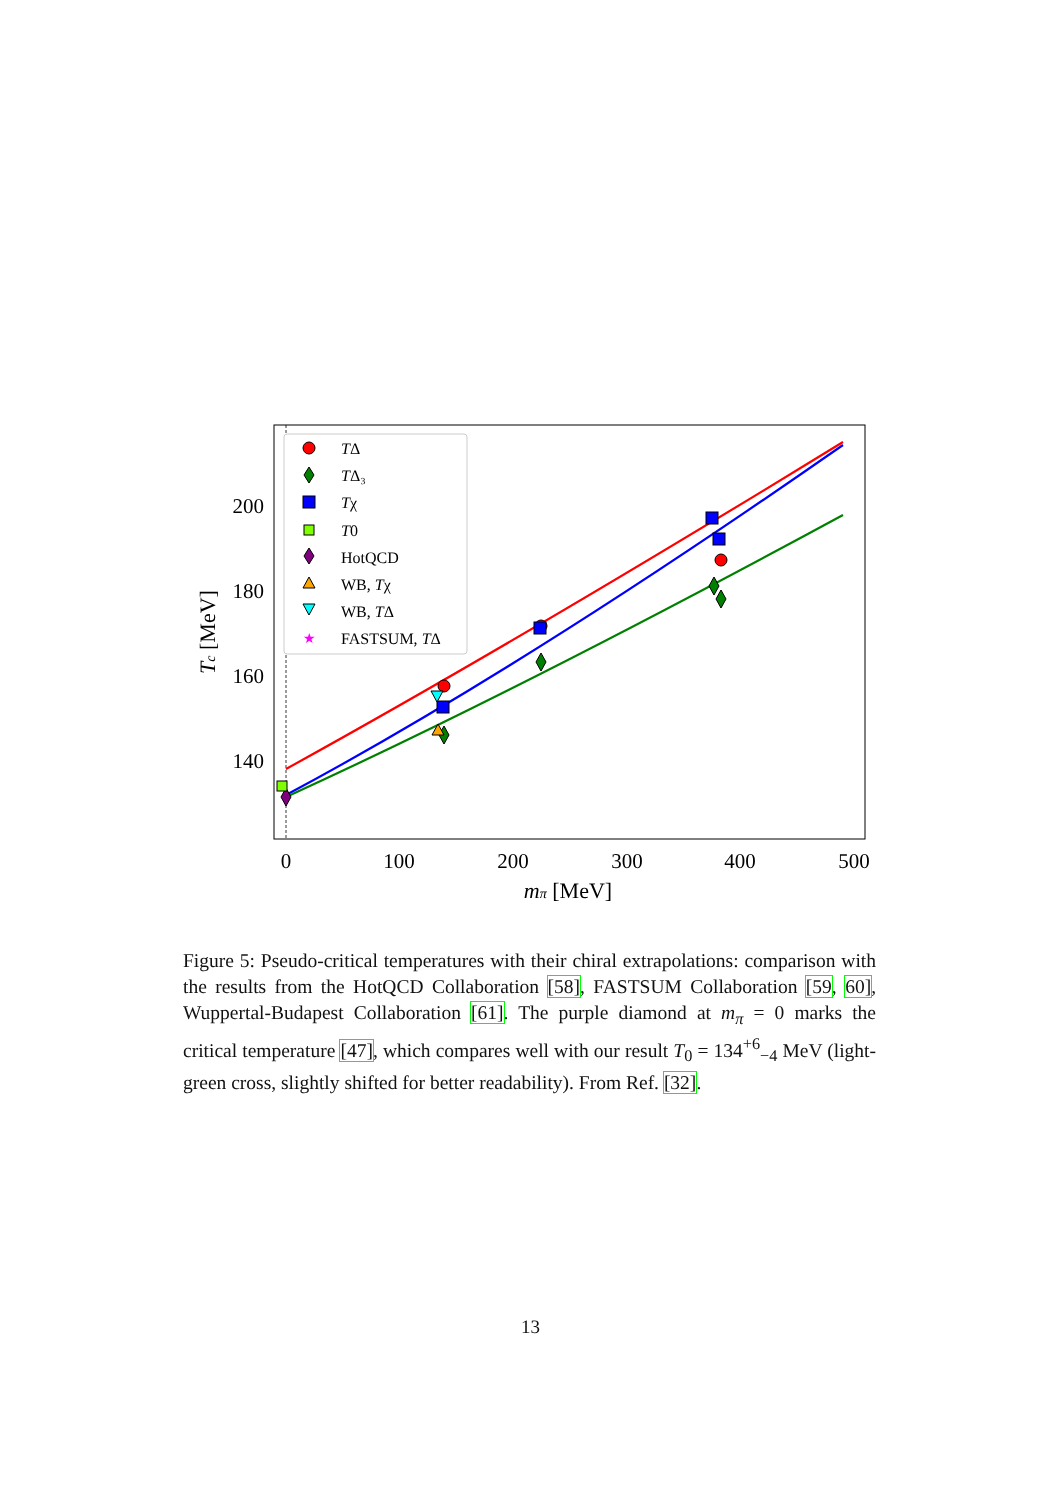0
100
200
300
400
500
200
180
160
140
mπ [MeV]
Tc [MeV]
TΔ
TΔ₃
Tχ
T0
HotQCD
WB, Tχ
WB, TΔ
FASTSUM, TΔ
★
Figure 5: Pseudo-critical temperatures with their chiral extrapolations: comparison with the results from the HotQCD Collaboration [58], FASTSUM Collaboration [59, 60], Wuppertal-Budapest Collaboration [61]. The purple diamond at m<sub>π</sub> = 0 marks the critical temperature [47], which compares well with our result T<sub>0</sub> = 134<sup>+6</sup><sub>−4</sub> MeV (light-green cross, slightly shifted for better readability). From Ref. [32].
13